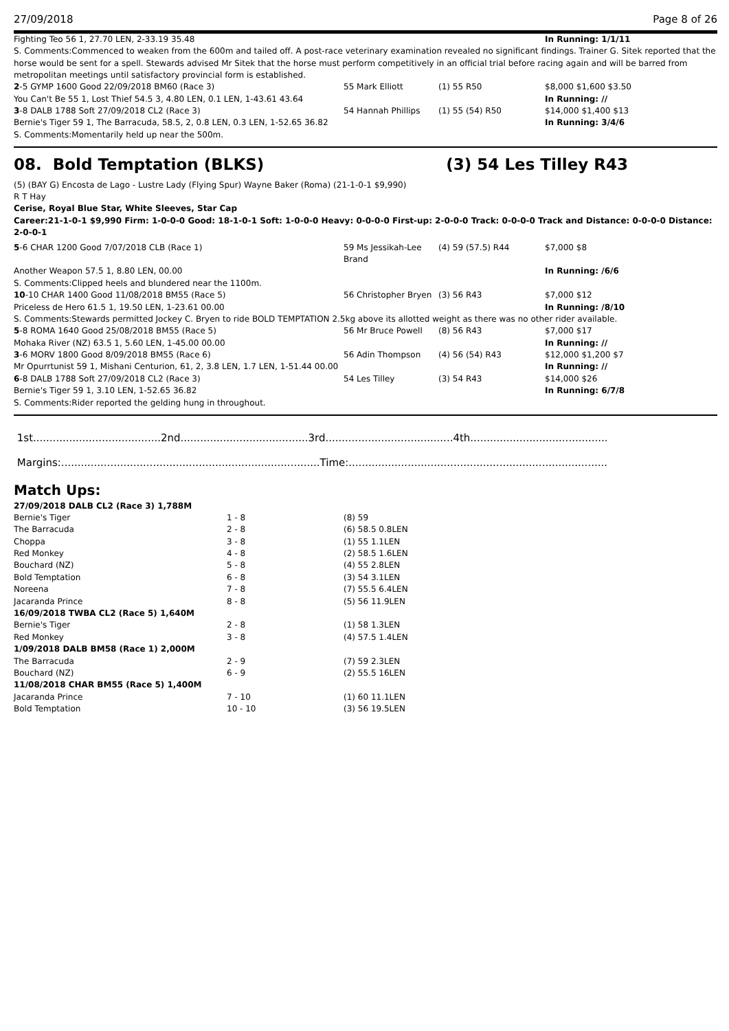27/09/2018 Page 8 of 26
| Fighting Teo 56 1, 27.70 LEN, 2-33.19 35.48 | | | | In Running: 1/1/11 |
| S. Comments:Commenced to weaken from the 600m and tailed off. A post-race veterinary examination revealed no significant findings. Trainer G. Sitek reported that the horse would be sent for a spell. Stewards advised Mr Sitek that the horse must perform competitively in an official trial before racing again and will be barred from metropolitan meetings until satisfactory provincial form is established. | | | | |
| 2 -5 GYMP 1600 Good 22/09/2018 BM60 (Race 3) | 55 Mark Elliott | (1) 55 R50 | | $8,000 $1,600 $3.50 |
| You Can't Be 55 1, Lost Thief 54.5 3, 4.80 LEN, 0.1 LEN, 1-43.61 43.64 | | | | In Running: // |
| 3 -8 DALB 1788 Soft 27/09/2018 CL2 (Race 3) | 54 Hannah Phillips | (1) 55 (54) R50 | | $14,000 $1,400 $13 |
| Bernie's Tiger 59 1, The Barracuda, 58.5, 2, 0.8 LEN, 0.3 LEN, 1-52.65 36.82 | | | | In Running: 3/4/6 |
| S. Comments:Momentarily held up near the 500m. | | | | |
08. Bold Temptation (BLKS) (3) 54 Les Tilley R43
(5) (BAY G) Encosta de Lago - Lustre Lady (Flying Spur) Wayne Baker (Roma) (21-1-0-1 $9,990)
R T Hay
Cerise, Royal Blue Star, White Sleeves, Star Cap
Career:21-1-0-1 $9,990 Firm: 1-0-0-0 Good: 18-1-0-1 Soft: 1-0-0-0 Heavy: 0-0-0-0 First-up: 2-0-0-0 Track: 0-0-0-0 Track and Distance: 0-0-0-0 Distance: 2-0-0-1
| 5 -6 CHAR 1200 Good 7/07/2018 CLB (Race 1) | 59 Ms Jessikah-Lee Brand | (4) 59 (57.5) R44 | $7,000 $8 |
| Another Weapon 57.5 1, 8.80 LEN, 00.00 | | | In Running: /6/6 |
| S. Comments:Clipped heels and blundered near the 1100m. | | | |
| 10 -10 CHAR 1400 Good 11/08/2018 BM55 (Race 5) | 56 Christopher Bryen | (3) 56 R43 | $7,000 $12 |
| Priceless de Hero 61.5 1, 19.50 LEN, 1-23.61 00.00 | | | In Running: /8/10 |
| S. Comments:Stewards permitted Jockey C. Bryen to ride BOLD TEMPTATION 2.5kg above its allotted weight as there was no other rider available. | | | |
| 5 -8 ROMA 1640 Good 25/08/2018 BM55 (Race 5) | 56 Mr Bruce Powell | (8) 56 R43 | $7,000 $17 |
| Mohaka River (NZ) 63.5 1, 5.60 LEN, 1-45.00 00.00 | | | In Running: // |
| 3 -6 MORV 1800 Good 8/09/2018 BM55 (Race 6) | 56 Adin Thompson | (4) 56 (54) R43 | $12,000 $1,200 $7 |
| Mr Opurrtunist 59 1, Mishani Centurion, 61, 2, 3.8 LEN, 1.7 LEN, 1-51.44 00.00 | | | In Running: // |
| 6 -8 DALB 1788 Soft 27/09/2018 CL2 (Race 3) | 54 Les Tilley | (3) 54 R43 | $14,000 $26 |
| Bernie's Tiger 59 1, 3.10 LEN, 1-52.65 36.82 | | | In Running: 6/7/8 |
| S. Comments:Rider reported the gelding hung in throughout. | | | |
1st.......................................2nd.......................................3rd.......................................4th..........................................
Margins:...............................................................................Time:...............................................................................
Match Ups:
| 27/09/2018 DALB CL2 (Race 3) 1,788M | | |
| Bernie's Tiger | 1 - 8 | (8) 59 |
| The Barracuda | 2 - 8 | (6) 58.5 0.8LEN |
| Choppa | 3 - 8 | (1) 55 1.1LEN |
| Red Monkey | 4 - 8 | (2) 58.5 1.6LEN |
| Bouchard (NZ) | 5 - 8 | (4) 55 2.8LEN |
| Bold Temptation | 6 - 8 | (3) 54 3.1LEN |
| Noreena | 7 - 8 | (7) 55.5 6.4LEN |
| Jacaranda Prince | 8 - 8 | (5) 56 11.9LEN |
| 16/09/2018 TWBA CL2 (Race 5) 1,640M | | |
| Bernie's Tiger | 2 - 8 | (1) 58 1.3LEN |
| Red Monkey | 3 - 8 | (4) 57.5 1.4LEN |
| 1/09/2018 DALB BM58 (Race 1) 2,000M | | |
| The Barracuda | 2 - 9 | (7) 59 2.3LEN |
| Bouchard (NZ) | 6 - 9 | (2) 55.5 16LEN |
| 11/08/2018 CHAR BM55 (Race 5) 1,400M | | |
| Jacaranda Prince | 7 - 10 | (1) 60 11.1LEN |
| Bold Temptation | 10 - 10 | (3) 56 19.5LEN |